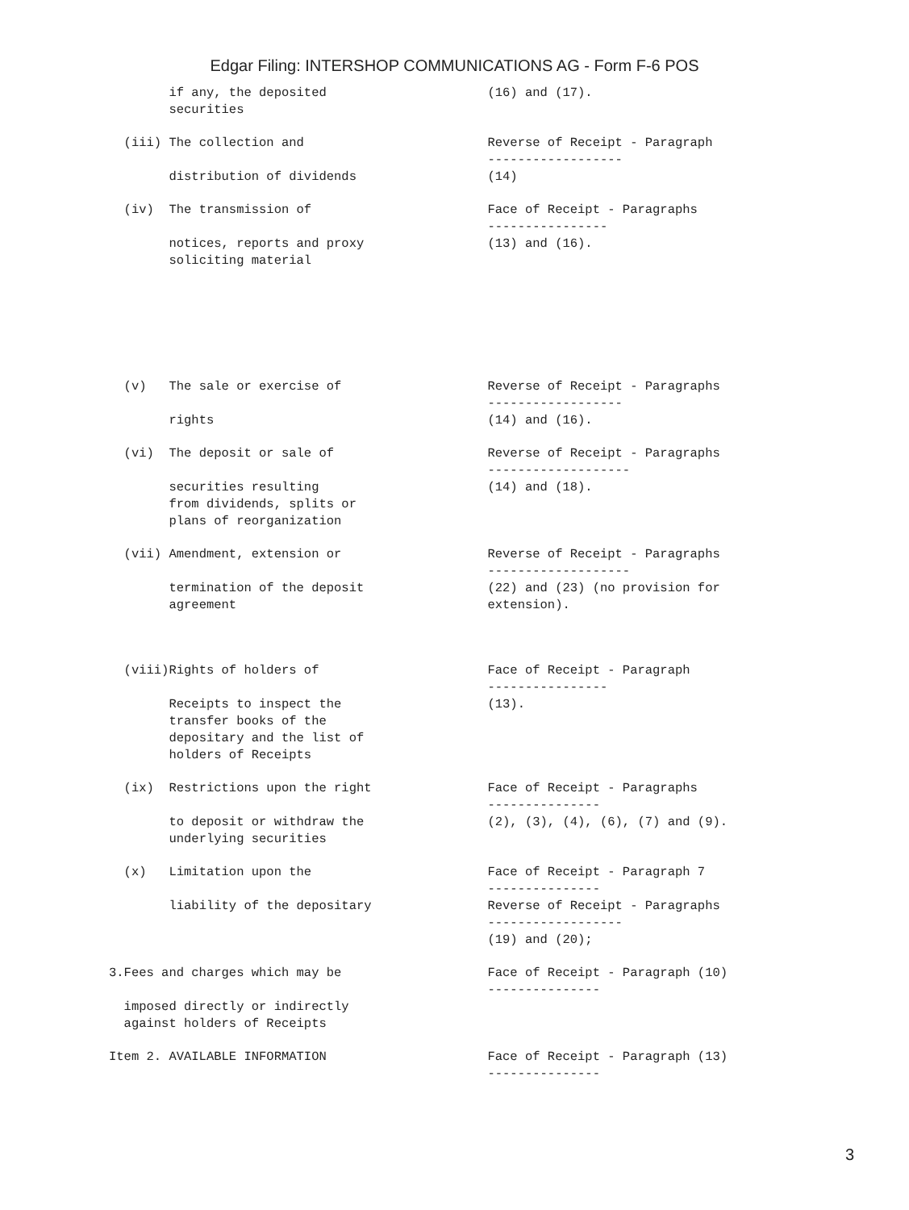Edgar Filing: INTERSHOP COMMUNICATIONS AG - Form F-6 POS
| | | if any, the deposited securities | (16) and (17). |
| | (iii) | The collection and distribution of dividends | Reverse of Receipt - Paragraph ------------------ (14) |
| | (iv) | The transmission of notices, reports and proxy soliciting material | Face of Receipt - Paragraphs ---------------- (13) and (16). |
| | (v) | The sale or exercise of rights | Reverse of Receipt - Paragraphs ------------------ (14) and (16). |
| | (vi) | The deposit or sale of securities resulting from dividends, splits or plans of reorganization | Reverse of Receipt - Paragraphs ------------------- (14) and (18). |
| | (vii) | Amendment, extension or termination of the deposit agreement | Reverse of Receipt - Paragraphs ------------------- (22) and (23) (no provision for extension). |
| | (viii) | Rights of holders of Receipts to inspect the transfer books of the depositary and the list of holders of Receipts | Face of Receipt - Paragraph ---------------- (13). |
| | (ix) | Restrictions upon the right to deposit or withdraw the underlying securities | Face of Receipt - Paragraphs --------------- (2), (3), (4), (6), (7) and (9). |
| | (x) | Limitation upon the liability of the depositary | Face of Receipt - Paragraph 7 --------------- Reverse of Receipt - Paragraphs ------------------ (19) and (20); |
| 3. | Fees and charges which may be imposed directly or indirectly against holders of Receipts | | Face of Receipt - Paragraph (10) --------------- |
| Item 2. AVAILABLE INFORMATION | | | Face of Receipt - Paragraph (13) --------------- |
3